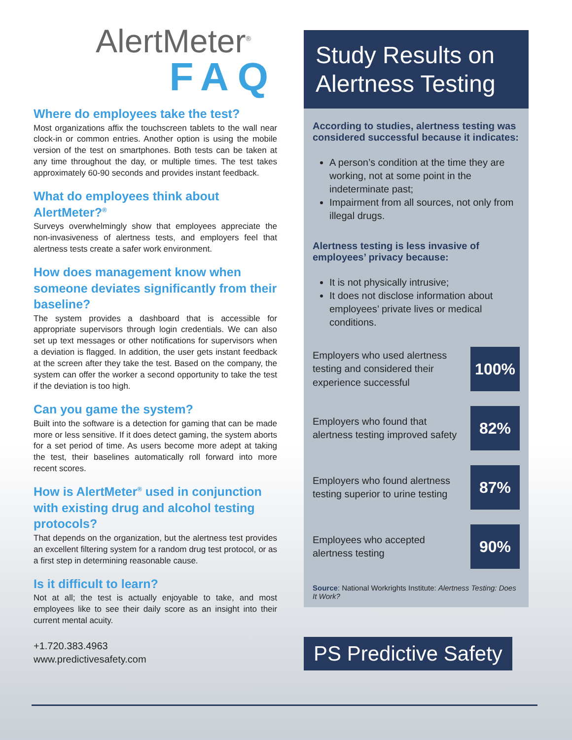AlertMeter<sup>®</sup>
FAQ
Where do employees take the test?
Most organizations affix the touchscreen tablets to the wall near clock-in or common entries. Another option is using the mobile version of the test on smartphones. Both tests can be taken at any time throughout the day, or multiple times. The test takes approximately 60-90 seconds and provides instant feedback.
What do employees think about AlertMeter?<sup>®</sup>
Surveys overwhelmingly show that employees appreciate the non-invasiveness of alertness tests, and employers feel that alertness tests create a safer work environment.
How does management know when someone deviates significantly from their baseline?
The system provides a dashboard that is accessible for appropriate supervisors through login credentials. We can also set up text messages or other notifications for supervisors when a deviation is flagged. In addition, the user gets instant feedback at the screen after they take the test. Based on the company, the system can offer the worker a second opportunity to take the test if the deviation is too high.
Can you game the system?
Built into the software is a detection for gaming that can be made more or less sensitive. If it does detect gaming, the system aborts for a set period of time. As users become more adept at taking the test, their baselines automatically roll forward into more recent scores.
How is AlertMeter<sup>®</sup> used in conjunction with existing drug and alcohol testing protocols?
That depends on the organization, but the alertness test provides an excellent filtering system for a random drug test protocol, or as a first step in determining reasonable cause.
Is it difficult to learn?
Not at all; the test is actually enjoyable to take, and most employees like to see their daily score as an insight into their current mental acuity.
+1.720.383.4963
www.predictivesafety.com
Study Results on Alertness Testing
According to studies, alertness testing was considered successful because it indicates:
A person’s condition at the time they are working, not at some point in the indeterminate past;
Impairment from all sources, not only from illegal drugs.
Alertness testing is less invasive of employees’ privacy because:
It is not physically intrusive;
It does not disclose information about employees’ private lives or medical conditions.
Employers who used alertness testing and considered their experience successful 100%
Employers who found that alertness testing improved safety 82%
Employers who found alertness testing superior to urine testing 87%
Employees who accepted alertness testing 90%
Source: National Workrights Institute: Alertness Testing: Does It Work?
PS Predictive Safety